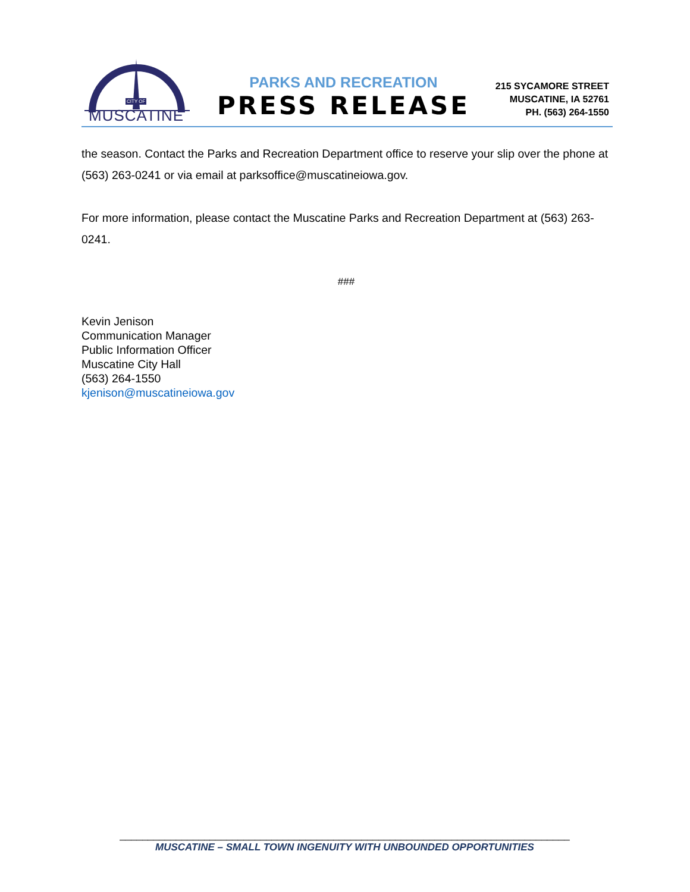CITY OF
MUSCATINE
PARKS AND RECREATION
PRESS RELEASE
215 SYCAMORE STREET
MUSCATINE, IA 52761
PH. (563) 264-1550
the season. Contact the Parks and Recreation Department office to reserve your slip over the phone at (563) 263-0241 or via email at parksoffice@muscatineiowa.gov.
For more information, please contact the Muscatine Parks and Recreation Department at (563) 263-0241.
###
Kevin Jenison
Communication Manager
Public Information Officer
Muscatine City Hall
(563) 264-1550
kjenison@muscatineiowa.gov
________________________________________________________________________________
MUSCATINE – SMALL TOWN INGENUITY WITH UNBOUNDED OPPORTUNITIES